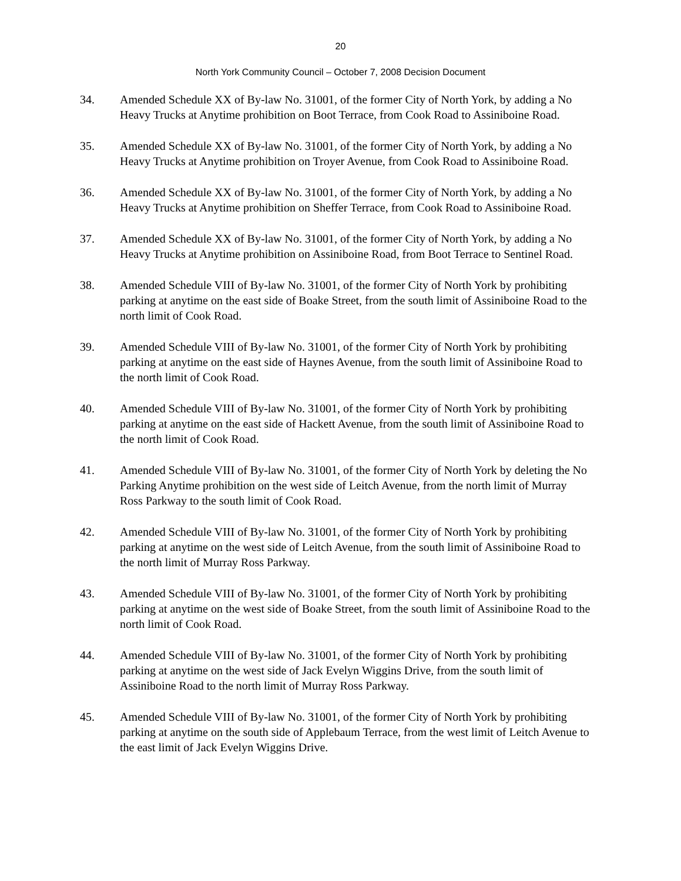20
North York Community Council – October 7, 2008 Decision Document
34. Amended Schedule XX of By-law No. 31001, of the former City of North York, by adding a No Heavy Trucks at Anytime prohibition on Boot Terrace, from Cook Road to Assiniboine Road.
35. Amended Schedule XX of By-law No. 31001, of the former City of North York, by adding a No Heavy Trucks at Anytime prohibition on Troyer Avenue, from Cook Road to Assiniboine Road.
36. Amended Schedule XX of By-law No. 31001, of the former City of North York, by adding a No Heavy Trucks at Anytime prohibition on Sheffer Terrace, from Cook Road to Assiniboine Road.
37. Amended Schedule XX of By-law No. 31001, of the former City of North York, by adding a No Heavy Trucks at Anytime prohibition on Assiniboine Road, from Boot Terrace to Sentinel Road.
38. Amended Schedule VIII of By-law No. 31001, of the former City of North York by prohibiting parking at anytime on the east side of Boake Street, from the south limit of Assiniboine Road to the north limit of Cook Road.
39. Amended Schedule VIII of By-law No. 31001, of the former City of North York by prohibiting parking at anytime on the east side of Haynes Avenue, from the south limit of Assiniboine Road to the north limit of Cook Road.
40. Amended Schedule VIII of By-law No. 31001, of the former City of North York by prohibiting parking at anytime on the east side of Hackett Avenue, from the south limit of Assiniboine Road to the north limit of Cook Road.
41. Amended Schedule VIII of By-law No. 31001, of the former City of North York by deleting the No Parking Anytime prohibition on the west side of Leitch Avenue, from the north limit of Murray Ross Parkway to the south limit of Cook Road.
42. Amended Schedule VIII of By-law No. 31001, of the former City of North York by prohibiting parking at anytime on the west side of Leitch Avenue, from the south limit of Assiniboine Road to the north limit of Murray Ross Parkway.
43. Amended Schedule VIII of By-law No. 31001, of the former City of North York by prohibiting parking at anytime on the west side of Boake Street, from the south limit of Assiniboine Road to the north limit of Cook Road.
44. Amended Schedule VIII of By-law No. 31001, of the former City of North York by prohibiting parking at anytime on the west side of Jack Evelyn Wiggins Drive, from the south limit of Assiniboine Road to the north limit of Murray Ross Parkway.
45. Amended Schedule VIII of By-law No. 31001, of the former City of North York by prohibiting parking at anytime on the south side of Applebaum Terrace, from the west limit of Leitch Avenue to the east limit of Jack Evelyn Wiggins Drive.